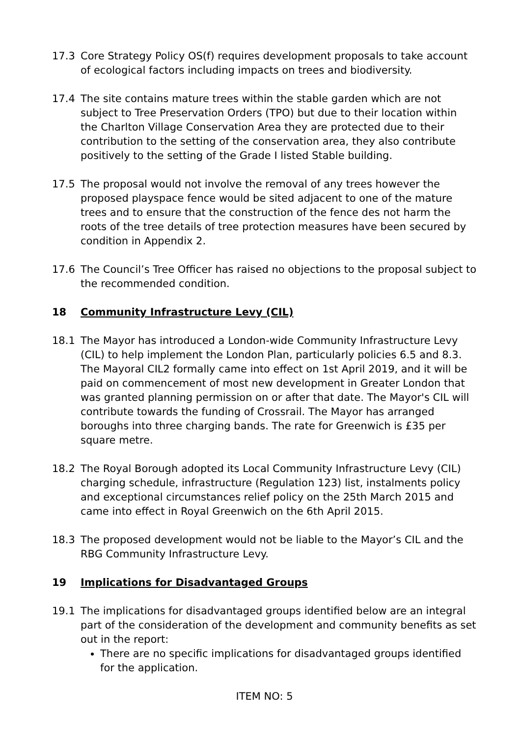17.3 Core Strategy Policy OS(f) requires development proposals to take account of ecological factors including impacts on trees and biodiversity.
17.4 The site contains mature trees within the stable garden which are not subject to Tree Preservation Orders (TPO) but due to their location within the Charlton Village Conservation Area they are protected due to their contribution to the setting of the conservation area, they also contribute positively to the setting of the Grade I listed Stable building.
17.5 The proposal would not involve the removal of any trees however the proposed playspace fence would be sited adjacent to one of the mature trees and to ensure that the construction of the fence des not harm the roots of the tree details of tree protection measures have been secured by condition in Appendix 2.
17.6 The Council’s Tree Officer has raised no objections to the proposal subject to the recommended condition.
18 Community Infrastructure Levy (CIL)
18.1 The Mayor has introduced a London-wide Community Infrastructure Levy (CIL) to help implement the London Plan, particularly policies 6.5 and 8.3. The Mayoral CIL2 formally came into effect on 1st April 2019, and it will be paid on commencement of most new development in Greater London that was granted planning permission on or after that date. The Mayor's CIL will contribute towards the funding of Crossrail. The Mayor has arranged boroughs into three charging bands. The rate for Greenwich is £35 per square metre.
18.2 The Royal Borough adopted its Local Community Infrastructure Levy (CIL) charging schedule, infrastructure (Regulation 123) list, instalments policy and exceptional circumstances relief policy on the 25th March 2015 and came into effect in Royal Greenwich on the 6th April 2015.
18.3 The proposed development would not be liable to the Mayor’s CIL and the RBG Community Infrastructure Levy.
19 Implications for Disadvantaged Groups
19.1 The implications for disadvantaged groups identified below are an integral part of the consideration of the development and community benefits as set out in the report:
There are no specific implications for disadvantaged groups identified for the application.
ITEM NO: 5